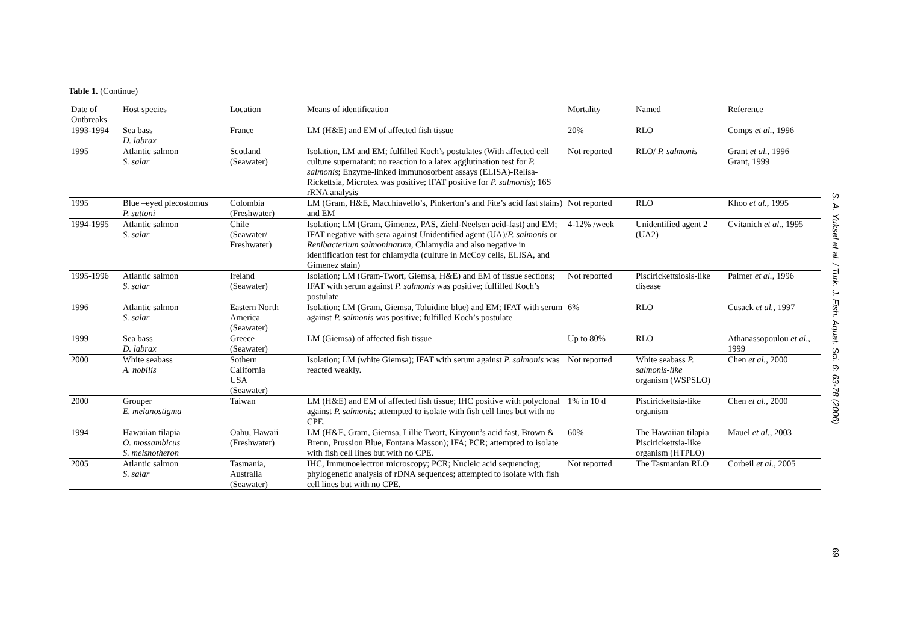Table 1. (Continue)
| Date of Outbreaks | Host species | Location | Means of identification | Mortality | Named | Reference |
| --- | --- | --- | --- | --- | --- | --- |
| 1993-1994 | Sea bass D. labrax | France | LM (H&E) and EM of affected fish tissue | 20% | RLO | Comps et al. , 1996 |
| 1995 | Atlantic salmon S. salar | Scotland (Seawater) | Isolation, LM and EM; fulfilled Koch’s postulates (With affected cell culture supernatant: no reaction to a latex agglutination test for P. salmonis ; Enzyme-linked immunosorbent assays (ELISA)-Relisa-Rickettsia, Microtex was positive; IFAT positive for P. salmonis ); 16S rRNA analysis | Not reported | RLO/ P. salmonis | Grant et al. , 1996 Grant, 1999 |
| 1995 | Blue –eyed plecostomus P. suttoni | Colombia (Freshwater) | LM (Gram, H&E, Macchiavello’s, Pinkerton’s and Fite’s acid fast stains) and EM | Not reported | RLO | Khoo et al. , 1995 |
| 1994-1995 | Atlantic salmon S. salar | Chile (Seawater/ Freshwater) | Isolation; LM (Gram, Gimenez, PAS, Ziehl-Neelsen acid-fast) and EM; IFAT negative with sera against Unidentified agent (UA)/ P. salmonis or Renibacterium salmoninarum , Chlamydia and also negative in identification test for chlamydia (culture in McCoy cells, ELISA, and Gimenez stain) | 4-12% /week | Unidentified agent 2 (UA2) | Cvitanich et al. , 1995 |
| 1995-1996 | Atlantic salmon S. salar | Ireland (Seawater) | Isolation; LM (Gram-Twort, Giemsa, H&E) and EM of tissue sections; IFAT with serum against P. salmonis was positive; fulfilled Koch’s postulate | Not reported | Piscirickettsiosis-like disease | Palmer et al. , 1996 |
| 1996 | Atlantic salmon S. salar | Eastern North America (Seawater) | Isolation; LM (Gram, Giemsa, Toluidine blue) and EM; IFAT with serum against P. salmonis was positive; fulfilled Koch’s postulate | 6% | RLO | Cusack et al. , 1997 |
| 1999 | Sea bass D. labrax | Greece (Seawater) | LM (Giemsa) of affected fish tissue | Up to 80% | RLO | Athanassopoulou et al. , 1999 |
| 2000 | White seabass A. nobilis | Sothern California USA (Seawater) | Isolation; LM (white Giemsa); IFAT with serum against P. salmonis was reacted weakly. | Not reported | White seabass P. salmonis-like organism (WSPSLO) | Chen et al. , 2000 |
| 2000 | Grouper E. melanostigma | Taiwan | LM (H&E) and EM of affected fish tissue; IHC positive with polyclonal against P. salmonis ; attempted to isolate with fish cell lines but with no CPE. | 1% in 10 d | Piscirickettsia-like organism | Chen et al. , 2000 |
| 1994 | Hawaiian tilapia O. mossambicus S. melsnotheron | Oahu, Hawaii (Freshwater) | LM (H&E, Gram, Giemsa, Lillie Twort, Kinyoun’s acid fast, Brown & Brenn, Prussion Blue, Fontana Masson); IFA; PCR; attempted to isolate with fish cell lines but with no CPE. | 60% | The Hawaiian tilapia Piscirickettsia-like organism (HTPLO) | Mauel et al. , 2003 |
| 2005 | Atlantic salmon S. salar | Tasmania, Australia (Seawater) | IHC, Immunoelectron microscopy; PCR; Nucleic acid sequencing; phylogenetic analysis of rDNA sequences; attempted to isolate with fish cell lines but with no CPE. | Not reported | The Tasmanian RLO | Corbeil et al. , 2005 |
S. A. Yuksel et al. / Turk. J. Fish. Aquat. Sci. 6: 63-78 (2006)
69